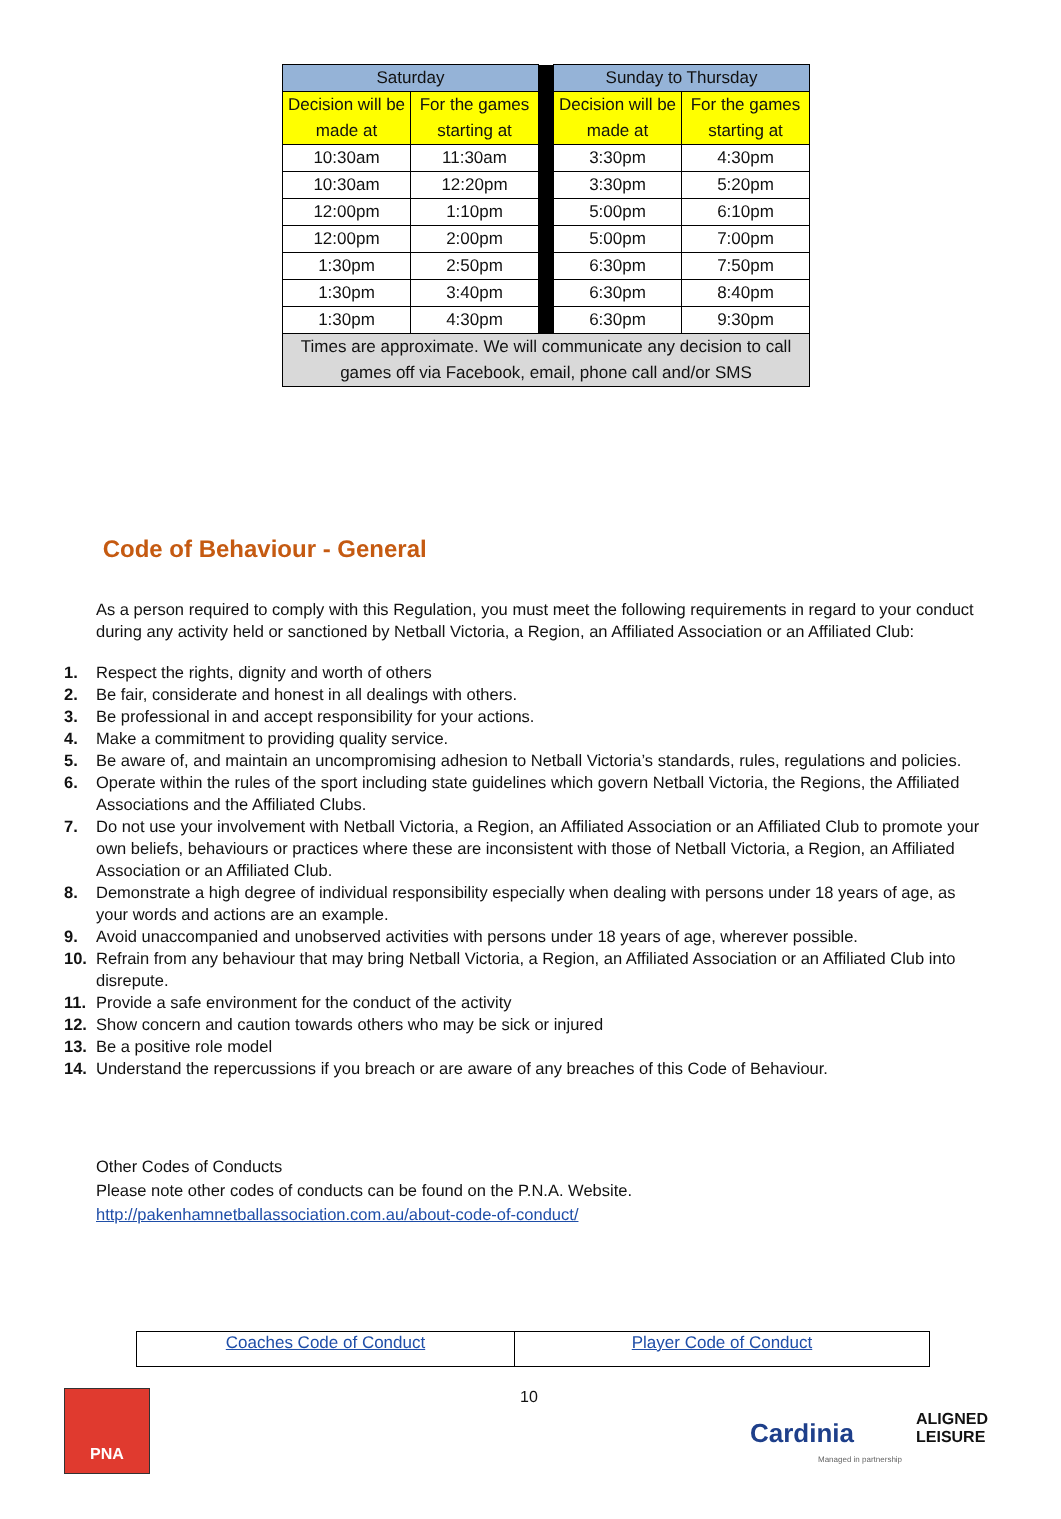| Saturday | | | Sunday to Thursday | |
| Decision will be made at | For the games starting at | | Decision will be made at | For the games starting at |
| 10:30am | 11:30am | | 3:30pm | 4:30pm |
| 10:30am | 12:20pm | | 3:30pm | 5:20pm |
| 12:00pm | 1:10pm | | 5:00pm | 6:10pm |
| 12:00pm | 2:00pm | | 5:00pm | 7:00pm |
| 1:30pm | 2:50pm | | 6:30pm | 7:50pm |
| 1:30pm | 3:40pm | | 6:30pm | 8:40pm |
| 1:30pm | 4:30pm | | 6:30pm | 9:30pm |
| Times are approximate. We will communicate any decision to call games off via Facebook, email, phone call and/or SMS | | | | |
Code of Behaviour - General
As a person required to comply with this Regulation, you must meet the following requirements in regard to your conduct during any activity held or sanctioned by Netball Victoria, a Region, an Affiliated Association or an Affiliated Club:
1. Respect the rights, dignity and worth of others
2. Be fair, considerate and honest in all dealings with others.
3. Be professional in and accept responsibility for your actions.
4. Make a commitment to providing quality service.
5. Be aware of, and maintain an uncompromising adhesion to Netball Victoria’s standards, rules, regulations and policies.
6. Operate within the rules of the sport including state guidelines which govern Netball Victoria, the Regions, the Affiliated Associations and the Affiliated Clubs.
7. Do not use your involvement with Netball Victoria, a Region, an Affiliated Association or an Affiliated Club to promote your own beliefs, behaviours or practices where these are inconsistent with those of Netball Victoria, a Region, an Affiliated Association or an Affiliated Club.
8. Demonstrate a high degree of individual responsibility especially when dealing with persons under 18 years of age, as your words and actions are an example.
9. Avoid unaccompanied and unobserved activities with persons under 18 years of age, wherever possible.
10. Refrain from any behaviour that may bring Netball Victoria, a Region, an Affiliated Association or an Affiliated Club into disrepute.
11. Provide a safe environment for the conduct of the activity
12. Show concern and caution towards others who may be sick or injured
13. Be a positive role model
14. Understand the repercussions if you breach or are aware of any breaches of this Code of Behaviour.
Other Codes of Conducts
Please note other codes of conducts can be found on the P.N.A. Website.
http://pakenhamnetballassociation.com.au/about-code-of-conduct/
| Coaches Code of Conduct | Player Code of Conduct |
PNA 10
Cardinia
ALIGNED
LEISURE
Managed in partnership